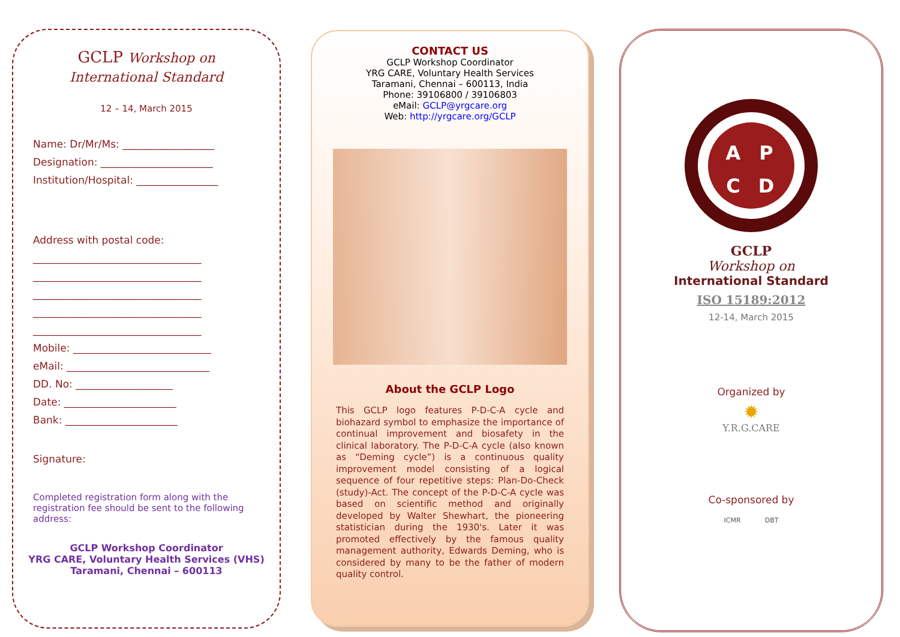GCLP Workshop on
International Standard
12 – 14, March 2015
Name: Dr/Mr/Ms: __________________
Designation: ______________________
Institution/Hospital: ________________
Address with postal code:
_________________________________
_________________________________
_________________________________
_________________________________
_________________________________
Mobile: ___________________________
eMail: ____________________________
DD. No: ___________________
Date: ______________________
Bank: ______________________
Signature:
Completed registration form along with the registration fee should be sent to the following address:
GCLP Workshop Coordinator
YRG CARE, Voluntary Health Services (VHS)
Taramani, Chennai – 600113
CONTACT US
GCLP Workshop Coordinator
YRG CARE, Voluntary Health Services
Taramani, Chennai – 600113, India
Phone: 39106800 / 39106803
eMail: GCLP@yrgcare.org
Web: http://yrgcare.org/GCLP
About the GCLP Logo
This GCLP logo features P-D-C-A cycle and biohazard symbol to emphasize the importance of continual improvement and biosafety in the clinical laboratory. The P-D-C-A cycle (also known as “Deming cycle”) is a continuous quality improvement model consisting of a logical sequence of four repetitive steps: Plan-Do-Check (study)-Act. The concept of the P-D-C-A cycle was based on scientific method and originally developed by Walter Shewhart, the pioneering statistician during the 1930's. Later it was promoted effectively by the famous quality management authority, Edwards Deming, who is considered by many to be the father of modern quality control.
A
P
C
D
GCLP
Workshop on
International Standard
ISO 15189:2012
12-14, March 2015
Organized by
✹
Y.R.G.CARE
Co-sponsored by
ICMR DBT